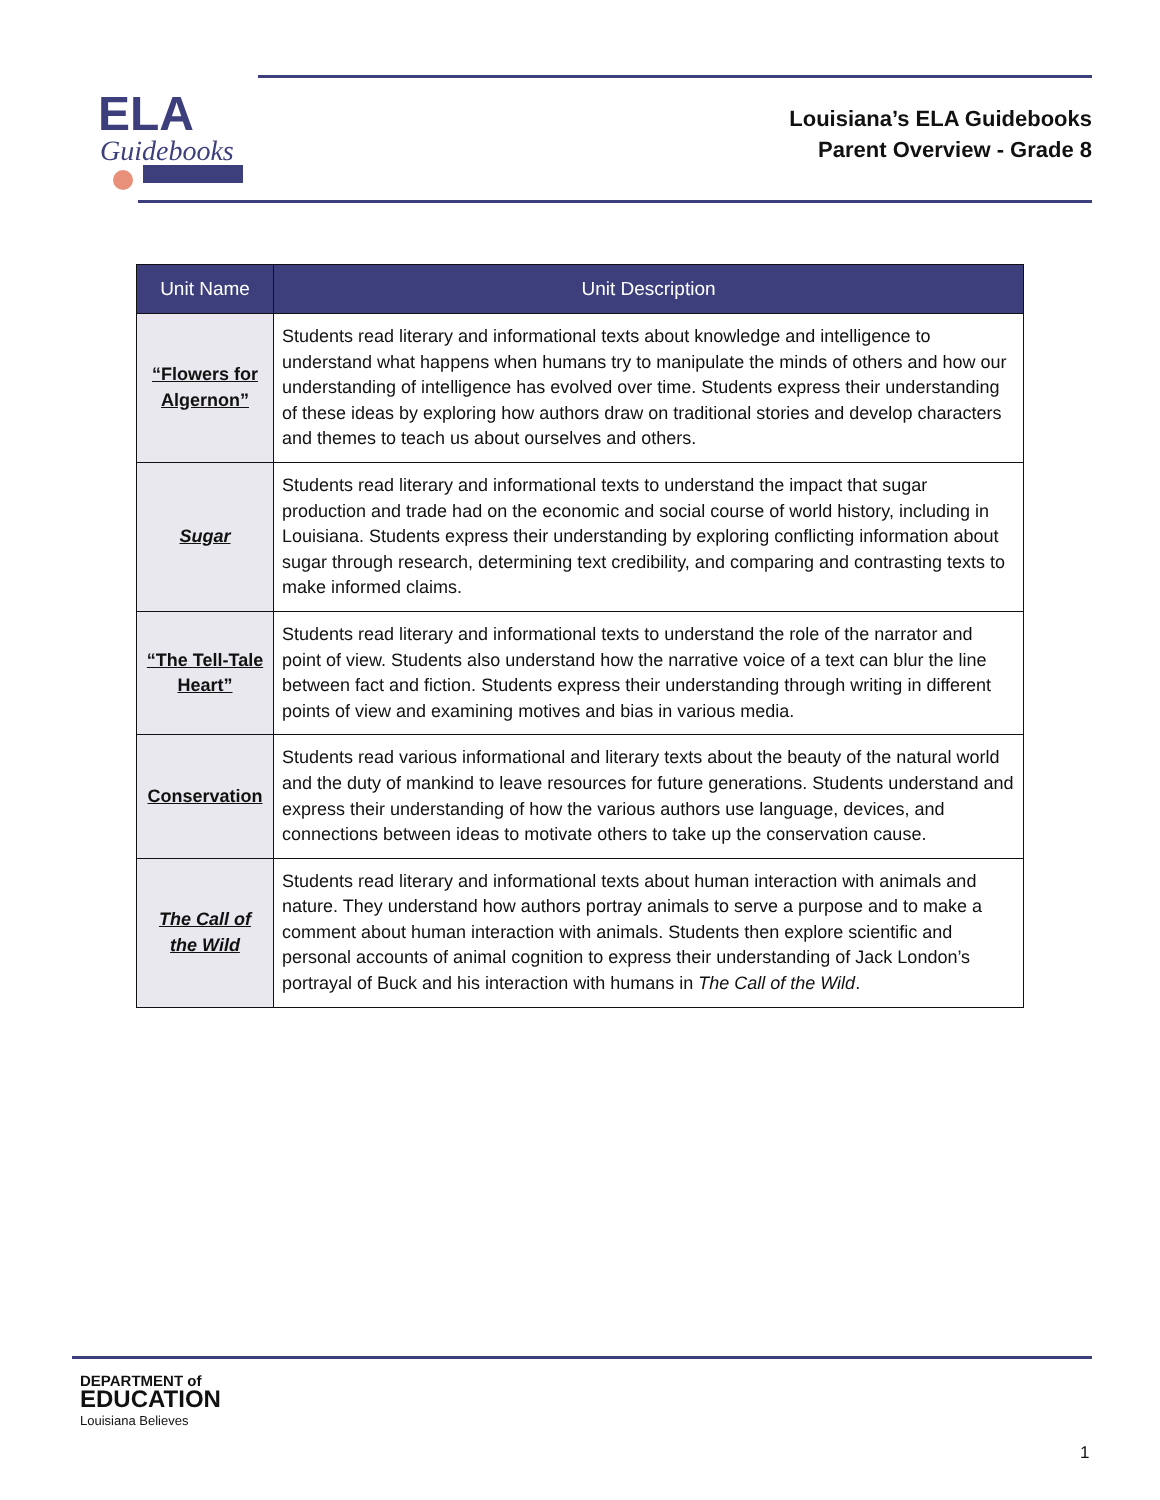ELA
Guidebooks
Louisiana’s ELA Guidebooks
Parent Overview - Grade 8
| Unit Name | Unit Description |
| --- | --- |
| “Flowers for Algernon” | Students read literary and informational texts about knowledge and intelligence to understand what happens when humans try to manipulate the minds of others and how our understanding of intelligence has evolved over time. Students express their understanding of these ideas by exploring how authors draw on traditional stories and develop characters and themes to teach us about ourselves and others. |
| Sugar | Students read literary and informational texts to understand the impact that sugar production and trade had on the economic and social course of world history, including in Louisiana. Students express their understanding by exploring conflicting information about sugar through research, determining text credibility, and comparing and contrasting texts to make informed claims. |
| “The Tell-Tale Heart” | Students read literary and informational texts to understand the role of the narrator and point of view. Students also understand how the narrative voice of a text can blur the line between fact and fiction. Students express their understanding through writing in different points of view and examining motives and bias in various media. |
| Conservation | Students read various informational and literary texts about the beauty of the natural world and the duty of mankind to leave resources for future generations. Students understand and express their understanding of how the various authors use language, devices, and connections between ideas to motivate others to take up the conservation cause. |
| The Call of the Wild | Students read literary and informational texts about human interaction with animals and nature. They understand how authors portray animals to serve a purpose and to make a comment about human interaction with animals. Students then explore scientific and personal accounts of animal cognition to express their understanding of Jack London’s portrayal of Buck and his interaction with humans in The Call of the Wild . |
DEPARTMENT of
EDUCATION
Louisiana Believes
1